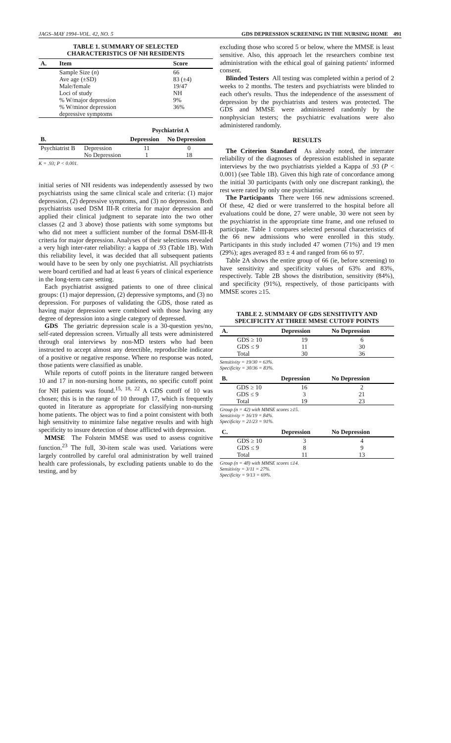JAGS–MAY 1994–VOL. 42, NO. 5 GDS DEPRESSION SCREENING IN THE NURSING HOME 491
TABLE 1. SUMMARY OF SELECTED
CHARACTERISTICS OF NH RESIDENTS
| A. | Item | Score |
| --- | --- | --- |
| | Sample Size ( n ) | 66 |
| | Ave age (±SD) | 83 (±4) |
| | Male/female | 19/47 |
| | Loci of study | NH |
| | % W/major depression | 9% |
| | % W/minor depression | 36% |
| | depressive symptoms | |
| | | Psychiatrist A | |
| --- | --- | --- | --- |
| B. | | Depression | No Depression |
| Psychiatrist B | Depression | 11 | 0 |
| | No Depression | 1 | 18 |
K = .93; P < 0.001.
initial series of NH residents was independently assessed by two psychiatrists using the same clinical scale and criteria: (1) major depression, (2) depressive symptoms, and (3) no depression. Both psychiatrists used DSM III-R criteria for major depression and applied their clinical judgment to separate into the two other classes (2 and 3 above) those patients with some symptoms but who did not meet a sufficient number of the formal DSM-III-R criteria for major depression. Analyses of their selections revealed a very high inter-rater reliability: a kappa of .93 (Table 1B). With this reliability level, it was decided that all subsequent patients would have to be seen by only one psychiatrist. All psychiatrists were board certified and had at least 6 years of clinical experience in the long-term care setting.
Each psychiatrist assigned patients to one of three clinical groups: (1) major depression, (2) depressive symptoms, and (3) no depression. For purposes of validating the GDS, those rated as having major depression were combined with those having any degree of depression into a single category of depressed.
GDS The geriatric depression scale is a 30-question yes/no, self-rated depression screen. Virtually all tests were administered through oral interviews by non-MD testers who had been instructed to accept almost any detectible, reproducible indicator of a positive or negative response. Where no response was noted, those patients were classified as unable.
While reports of cutoff points in the literature ranged between 10 and 17 in non-nursing home patients, no specific cutoff point for NH patients was found.<sup>15, 18, 22</sup> A GDS cutoff of 10 was chosen; this is in the range of 10 through 17, which is frequently quoted in literature as appropriate for classifying non-nursing home patients. The object was to find a point consistent with both high sensitivity to minimize false negative results and with high specificity to insure detection of those afflicted with depression.
MMSE The Folstein MMSE was used to assess cognitive function.<sup>23</sup> The full, 30-item scale was used. Variations were largely controlled by careful oral administration by well trained health care professionals, by excluding patients unable to do the testing, and by
excluding those who scored 5 or below, where the MMSE is least sensitive. Also, this approach let the researchers combine test administration with the ethical goal of gaining patients' informed consent.
Blinded Testers All testing was completed within a period of 2 weeks to 2 months. The testers and psychiatrists were blinded to each other's results. Thus the independence of the assessment of depression by the psychiatrists and testers was protected. The GDS and MMSE were administered randomly by the nonphysician testers; the psychiatric evaluations were also administered randomly.
RESULTS
The Criterion Standard As already noted, the interrater reliability of the diagnoses of depression established in separate interviews by the two psychiatrists yielded a Kappa of .93 (P < 0.001) (see Table 1B). Given this high rate of concordance among the initial 30 participants (with only one discrepant ranking), the rest were rated by only one psychiatrist.
The Participants There were 166 new admissions screened. Of these, 42 died or were transferred to the hospital before all evaluations could be done, 27 were unable, 30 were not seen by the psychiatrist in the appropriate time frame, and one refused to participate. Table 1 compares selected personal characteristics of the 66 new admissions who were enrolled in this study. Participants in this study included 47 women (71%) and 19 men (29%); ages averaged 83 ± 4 and ranged from 66 to 97.
Table 2A shows the entire group of 66 (ie, before screening) to have sensitivity and specificity values of 63% and 83%, respectively. Table 2B shows the distribution, sensitivity (84%), and specificity (91%), respectively, of those participants with MMSE scores ≥15.
TABLE 2. SUMMARY OF GDS SENSITIVITY AND
SPECIFICITY AT THREE MMSE CUTOFF POINTS
| A. | | Depression | No Depression |
| --- | --- | --- | --- |
| | GDS ≥ 10 | 19 | 6 |
| | GDS ≤ 9 | 11 | 30 |
| | Total | 30 | 36 |
Sensitivity = 19/30 = 63%.
Specificity = 30/36 = 83%.
| B. | | Depression | No Depression |
| --- | --- | --- | --- |
| | GDS ≥ 10 | 16 | 2 |
| | GDS ≤ 9 | 3 | 21 |
| | Total | 19 | 23 |
Group (n = 42) with MMSE scores ≥15.
Sensitivity = 16/19 = 84%.
Specificity = 21/23 = 91%.
| C. | | Depression | No Depression |
| --- | --- | --- | --- |
| | GDS ≥ 10 | 3 | 4 |
| | GDS ≤ 9 | 8 | 9 |
| | Total | 11 | 13 |
Group (n = 48) with MMSE scores ≤14.
Sensitivity = 3/11 = 27%.
Specificity = 9/13 = 69%.